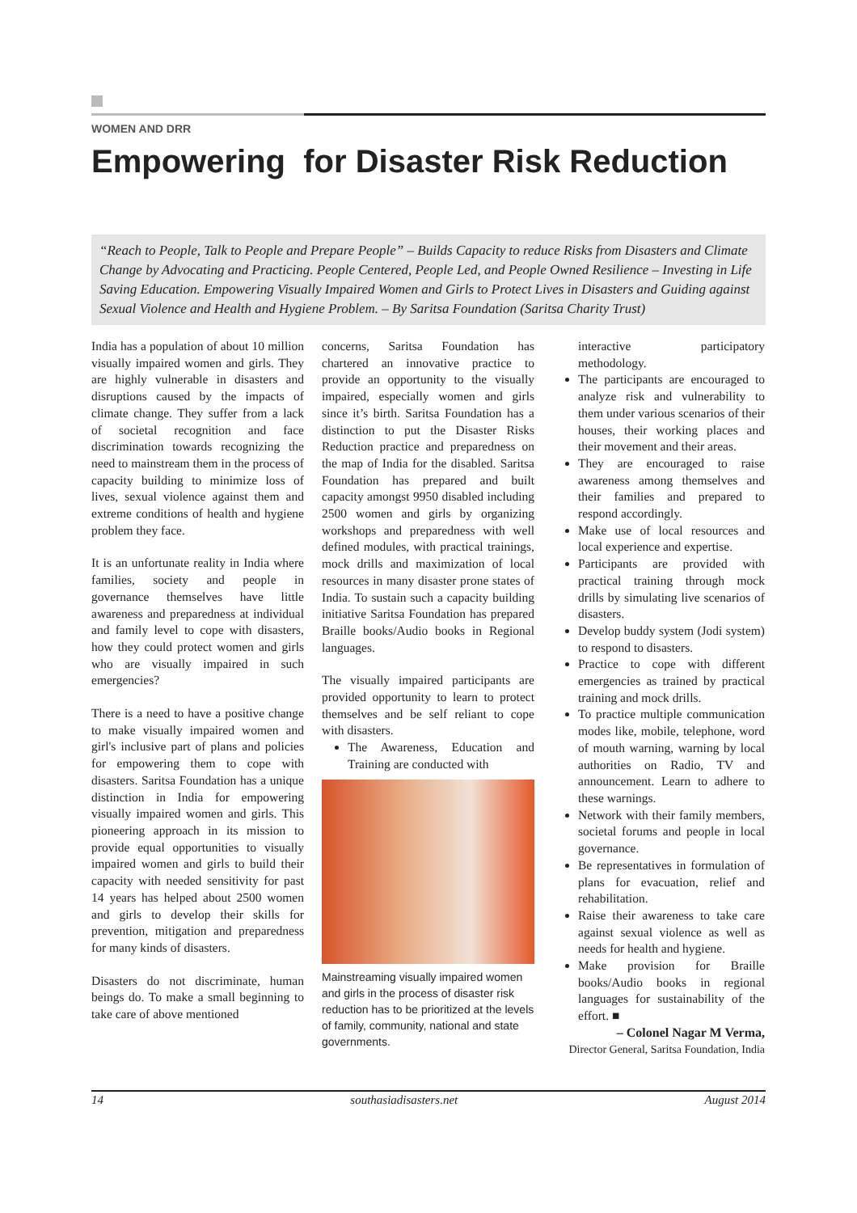WOMEN AND DRR
Empowering for Disaster Risk Reduction
“Reach to People, Talk to People and Prepare People” – Builds Capacity to reduce Risks from Disasters and Climate Change by Advocating and Practicing. People Centered, People Led, and People Owned Resilience – Investing in Life Saving Education. Empowering Visually Impaired Women and Girls to Protect Lives in Disasters and Guiding against Sexual Violence and Health and Hygiene Problem. – By Saritsa Foundation (Saritsa Charity Trust)
India has a population of about 10 million visually impaired women and girls. They are highly vulnerable in disasters and disruptions caused by the impacts of climate change. They suffer from a lack of societal recognition and face discrimination towards recognizing the need to mainstream them in the process of capacity building to minimize loss of lives, sexual violence against them and extreme conditions of health and hygiene problem they face.
It is an unfortunate reality in India where families, society and people in governance themselves have little awareness and preparedness at individual and family level to cope with disasters, how they could protect women and girls who are visually impaired in such emergencies?
There is a need to have a positive change to make visually impaired women and girl's inclusive part of plans and policies for empowering them to cope with disasters. Saritsa Foundation has a unique distinction in India for empowering visually impaired women and girls. This pioneering approach in its mission to provide equal opportunities to visually impaired women and girls to build their capacity with needed sensitivity for past 14 years has helped about 2500 women and girls to develop their skills for prevention, mitigation and preparedness for many kinds of disasters.
Disasters do not discriminate, human beings do. To make a small beginning to take care of above mentioned
concerns, Saritsa Foundation has chartered an innovative practice to provide an opportunity to the visually impaired, especially women and girls since it’s birth. Saritsa Foundation has a distinction to put the Disaster Risks Reduction practice and preparedness on the map of India for the disabled. Saritsa Foundation has prepared and built capacity amongst 9950 disabled including 2500 women and girls by organizing workshops and preparedness with well defined modules, with practical trainings, mock drills and maximization of local resources in many disaster prone states of India. To sustain such a capacity building initiative Saritsa Foundation has prepared Braille books/Audio books in Regional languages.
The visually impaired participants are provided opportunity to learn to protect themselves and be self reliant to cope with disasters.
The Awareness, Education and Training are conducted with
Mainstreaming visually impaired women and girls in the process of disaster risk reduction has to be prioritized at the levels of family, community, national and state governments.
interactive participatory methodology.
The participants are encouraged to analyze risk and vulnerability to them under various scenarios of their houses, their working places and their movement and their areas.
They are encouraged to raise awareness among themselves and their families and prepared to respond accordingly.
Make use of local resources and local experience and expertise.
Participants are provided with practical training through mock drills by simulating live scenarios of disasters.
Develop buddy system (Jodi system) to respond to disasters.
Practice to cope with different emergencies as trained by practical training and mock drills.
To practice multiple communication modes like, mobile, telephone, word of mouth warning, warning by local authorities on Radio, TV and announcement. Learn to adhere to these warnings.
Network with their family members, societal forums and people in local governance.
Be representatives in formulation of plans for evacuation, relief and rehabilitation.
Raise their awareness to take care against sexual violence as well as needs for health and hygiene.
Make provision for Braille books/Audio books in regional languages for sustainability of the effort. ■
– Colonel Nagar M Verma,
Director General, Saritsa Foundation, India
14 southasiadisasters.net August 2014